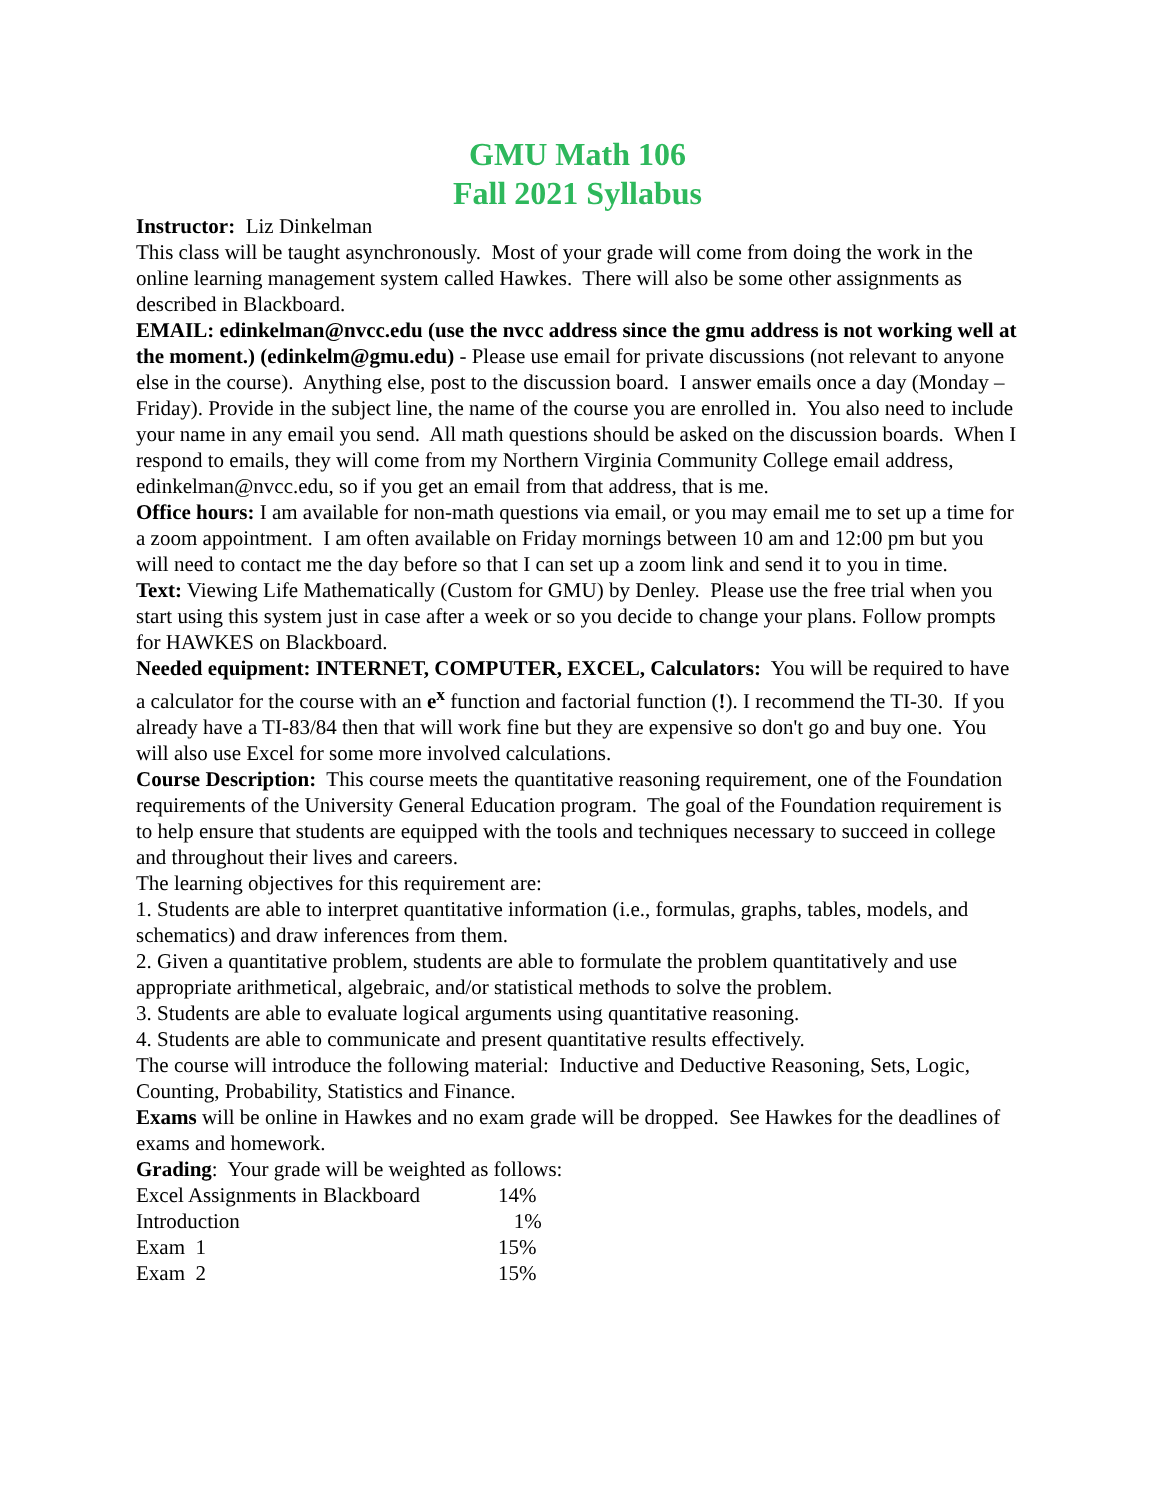GMU Math 106
Fall 2021 Syllabus
Instructor: Liz Dinkelman
This class will be taught asynchronously. Most of your grade will come from doing the work in the online learning management system called Hawkes. There will also be some other assignments as described in Blackboard.
EMAIL: edinkelman@nvcc.edu (use the nvcc address since the gmu address is not working well at the moment.) (edinkelm@gmu.edu) - Please use email for private discussions (not relevant to anyone else in the course). Anything else, post to the discussion board. I answer emails once a day (Monday – Friday). Provide in the subject line, the name of the course you are enrolled in. You also need to include your name in any email you send. All math questions should be asked on the discussion boards. When I respond to emails, they will come from my Northern Virginia Community College email address, edinkelman@nvcc.edu, so if you get an email from that address, that is me.
Office hours: I am available for non-math questions via email, or you may email me to set up a time for a zoom appointment. I am often available on Friday mornings between 10 am and 12:00 pm but you will need to contact me the day before so that I can set up a zoom link and send it to you in time.
Text: Viewing Life Mathematically (Custom for GMU) by Denley. Please use the free trial when you start using this system just in case after a week or so you decide to change your plans. Follow prompts for HAWKES on Blackboard.
Needed equipment: INTERNET, COMPUTER, EXCEL, Calculators: You will be required to have a calculator for the course with an e<sup>x</sup> function and factorial function (!). I recommend the TI-30. If you already have a TI-83/84 then that will work fine but they are expensive so don't go and buy one. You will also use Excel for some more involved calculations.
Course Description: This course meets the quantitative reasoning requirement, one of the Foundation requirements of the University General Education program. The goal of the Foundation requirement is to help ensure that students are equipped with the tools and techniques necessary to succeed in college and throughout their lives and careers.
The learning objectives for this requirement are:
1. Students are able to interpret quantitative information (i.e., formulas, graphs, tables, models, and schematics) and draw inferences from them.
2. Given a quantitative problem, students are able to formulate the problem quantitatively and use appropriate arithmetical, algebraic, and/or statistical methods to solve the problem.
3. Students are able to evaluate logical arguments using quantitative reasoning.
4. Students are able to communicate and present quantitative results effectively.
The course will introduce the following material: Inductive and Deductive Reasoning, Sets, Logic, Counting, Probability, Statistics and Finance.
Exams will be online in Hawkes and no exam grade will be dropped. See Hawkes for the deadlines of exams and homework.
Grading: Your grade will be weighted as follows:
| Excel Assignments in Blackboard | 14% |
| Introduction | 1% |
| Exam 1 | 15% |
| Exam 2 | 15% |